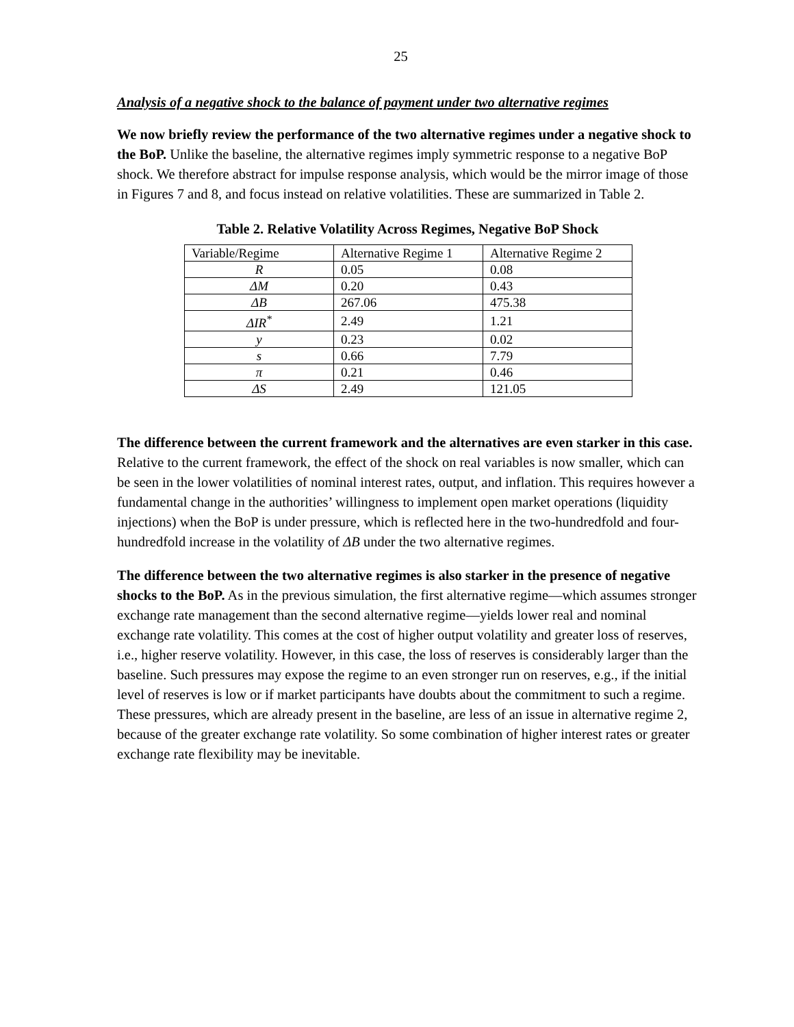25
Analysis of a negative shock to the balance of payment under two alternative regimes
We now briefly review the performance of the two alternative regimes under a negative shock to the BoP. Unlike the baseline, the alternative regimes imply symmetric response to a negative BoP shock. We therefore abstract for impulse response analysis, which would be the mirror image of those in Figures 7 and 8, and focus instead on relative volatilities. These are summarized in Table 2.
Table 2. Relative Volatility Across Regimes, Negative BoP Shock
| Variable/Regime | Alternative Regime 1 | Alternative Regime 2 |
| --- | --- | --- |
| R | 0.05 | 0.08 |
| ΔM | 0.20 | 0.43 |
| ΔB | 267.06 | 475.38 |
| ΔIR<sup>*</sup> | 2.49 | 1.21 |
| y | 0.23 | 0.02 |
| s | 0.66 | 7.79 |
| π | 0.21 | 0.46 |
| ΔS | 2.49 | 121.05 |
The difference between the current framework and the alternatives are even starker in this case. Relative to the current framework, the effect of the shock on real variables is now smaller, which can be seen in the lower volatilities of nominal interest rates, output, and inflation. This requires however a fundamental change in the authorities’ willingness to implement open market operations (liquidity injections) when the BoP is under pressure, which is reflected here in the two-hundredfold and four-hundredfold increase in the volatility of ΔB under the two alternative regimes.
The difference between the two alternative regimes is also starker in the presence of negative shocks to the BoP. As in the previous simulation, the first alternative regime―which assumes stronger exchange rate management than the second alternative regime―yields lower real and nominal exchange rate volatility. This comes at the cost of higher output volatility and greater loss of reserves, i.e., higher reserve volatility. However, in this case, the loss of reserves is considerably larger than the baseline. Such pressures may expose the regime to an even stronger run on reserves, e.g., if the initial level of reserves is low or if market participants have doubts about the commitment to such a regime. These pressures, which are already present in the baseline, are less of an issue in alternative regime 2, because of the greater exchange rate volatility. So some combination of higher interest rates or greater exchange rate flexibility may be inevitable.